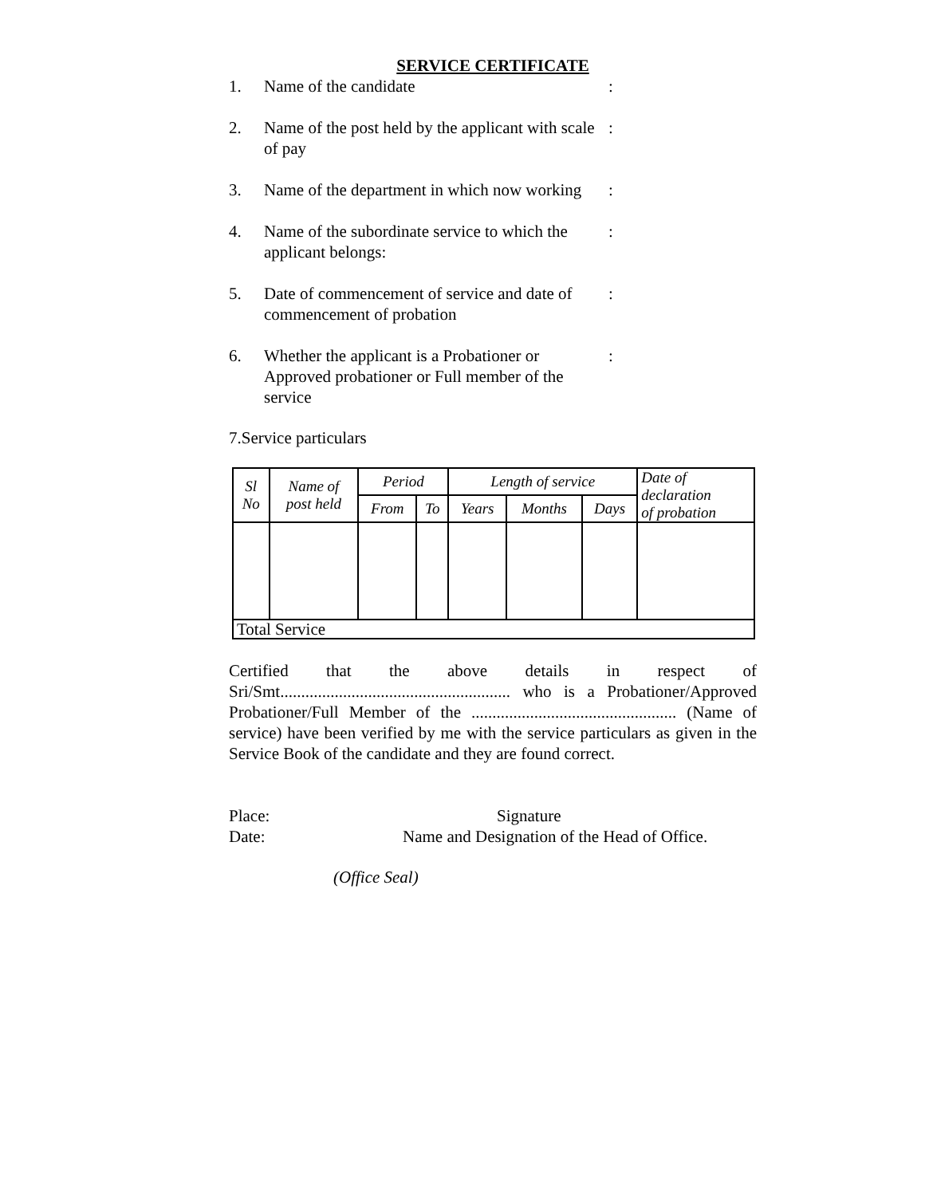SERVICE CERTIFICATE
1. Name of the candidate :
2. Name of the post held by the applicant with scale of pay
:
3. Name of the department in which now working
:
4. Name of the subordinate service to which the applicant belongs:
:
5. Date of commencement of service and date of commencement of probation
:
6. Whether the applicant is a Probationer or Approved probationer or Full member of the service
:
7.Service particulars
| Sl No | Name of post held | Period | | Length of service | | | Date of declaration of probation |
| --- | --- | --- | --- | --- | --- | --- | --- |
| | | From | To | Years | Months | Days | |
| Total Service | | | | | | | |
Certified that the above details in respect of Sri/Smt....................................................... who is a Probationer/Approved Probationer/Full Member of the ................................................. (Name of service) have been verified by me with the service particulars as given in the Service Book of the candidate and they are found correct.
Place: Signature
Date: Name and Designation of the Head of Office.
(Office Seal)